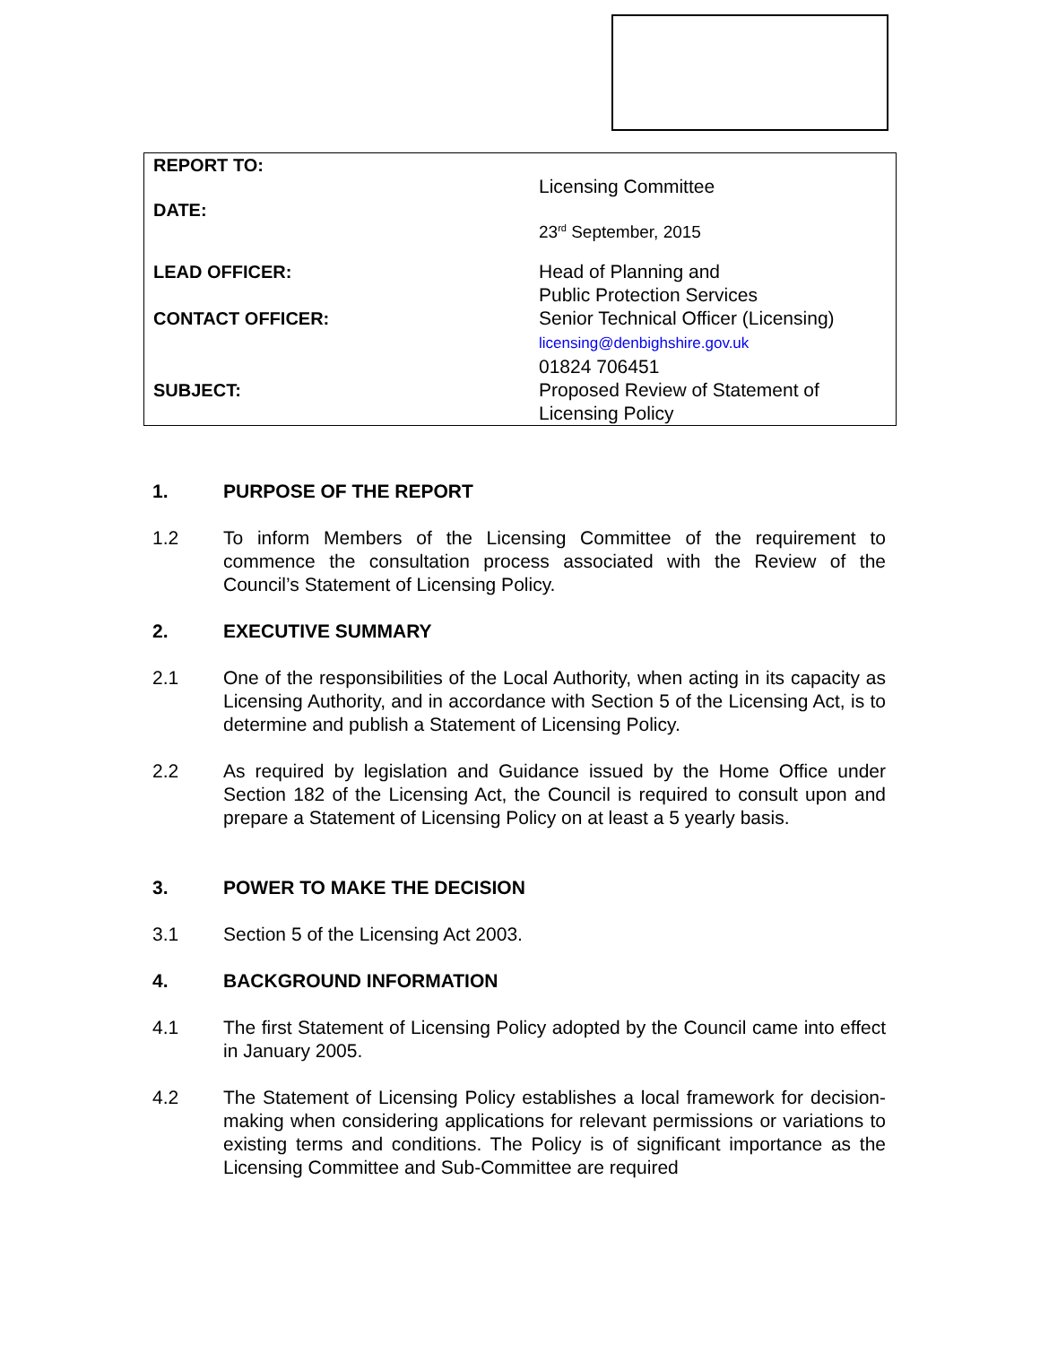| REPORT TO: | Licensing Committee |
| DATE: | 23<sup>rd</sup> September, 2015 |
| LEAD OFFICER: | Head of Planning and Public Protection Services |
| CONTACT OFFICER: | Senior Technical Officer (Licensing) licensing@denbighshire.gov.uk 01824 706451 |
| SUBJECT: | Proposed Review of Statement of Licensing Policy |
1. PURPOSE OF THE REPORT
1.2 To inform Members of the Licensing Committee of the requirement to commence the consultation process associated with the Review of the Council’s Statement of Licensing Policy.
2. EXECUTIVE SUMMARY
2.1 One of the responsibilities of the Local Authority, when acting in its capacity as Licensing Authority, and in accordance with Section 5 of the Licensing Act, is to determine and publish a Statement of Licensing Policy.
2.2 As required by legislation and Guidance issued by the Home Office under Section 182 of the Licensing Act, the Council is required to consult upon and prepare a Statement of Licensing Policy on at least a 5 yearly basis.
3. POWER TO MAKE THE DECISION
3.1 Section 5 of the Licensing Act 2003.
4. BACKGROUND INFORMATION
4.1 The first Statement of Licensing Policy adopted by the Council came into effect in January 2005.
4.2 The Statement of Licensing Policy establishes a local framework for decision-making when considering applications for relevant permissions or variations to existing terms and conditions. The Policy is of significant importance as the Licensing Committee and Sub-Committee are required